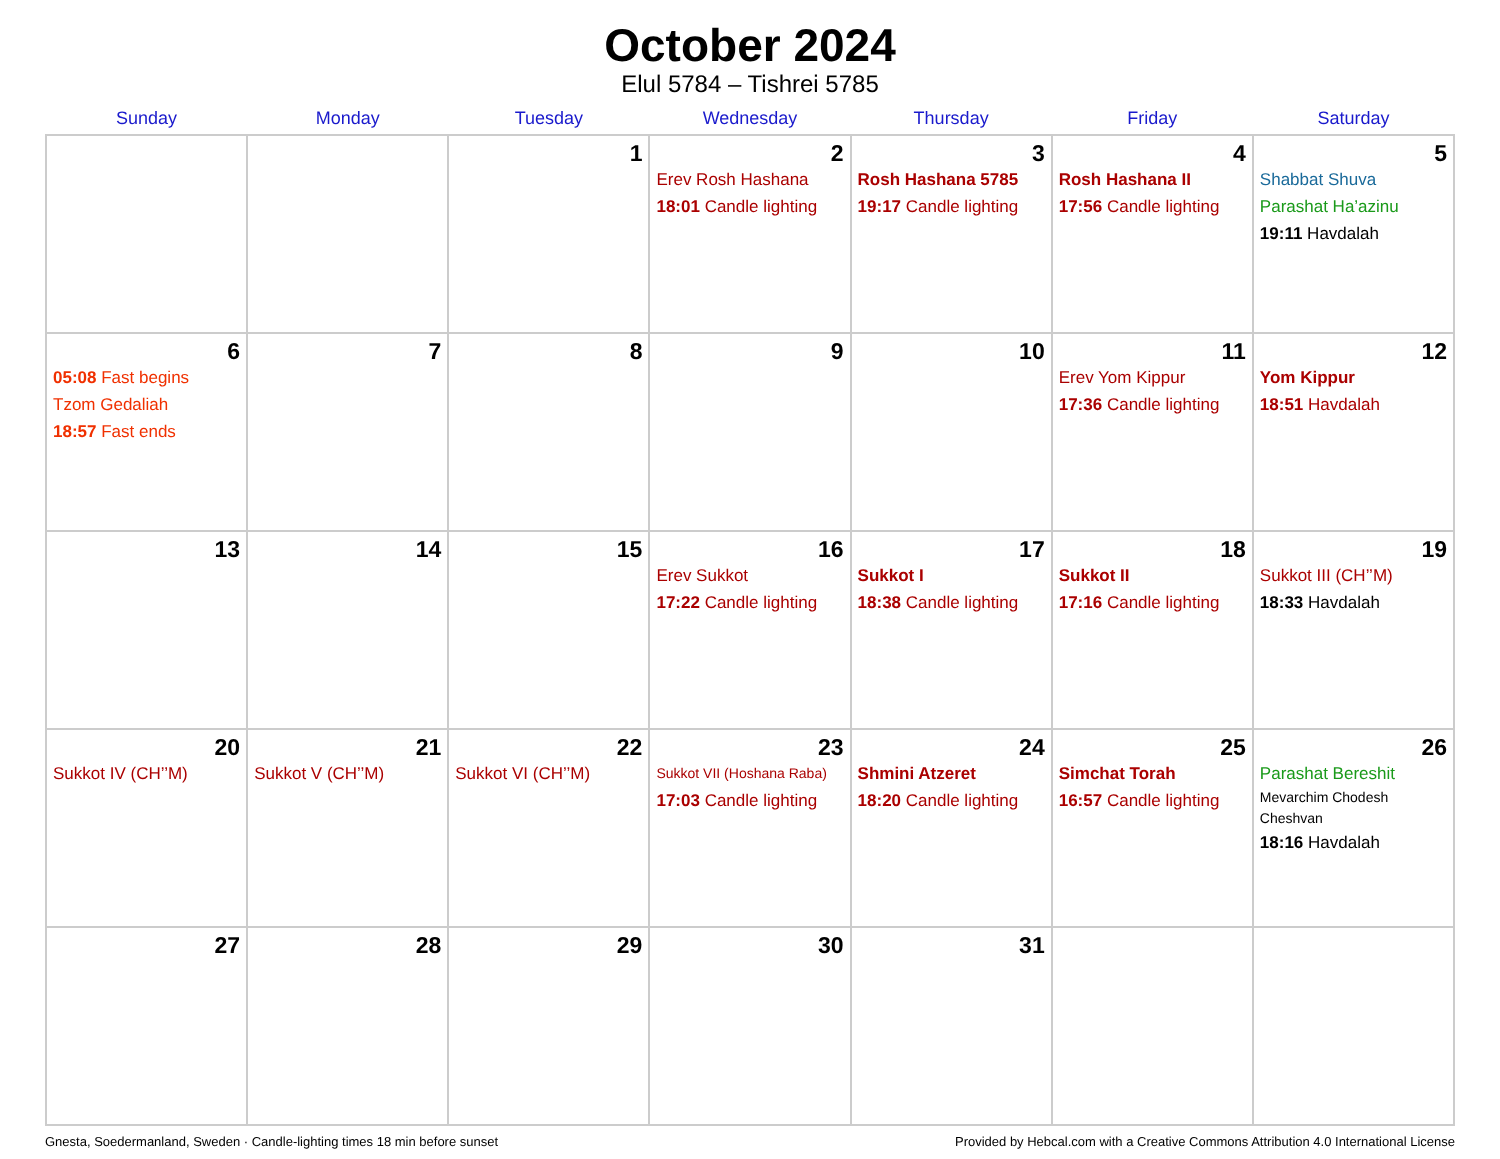October 2024
Elul 5784 – Tishrei 5785
| Sunday | Monday | Tuesday | Wednesday | Thursday | Friday | Saturday |
| --- | --- | --- | --- | --- | --- | --- |
| | | 1 | 2 Erev Rosh Hashana 18:01 Candle lighting | 3 Rosh Hashana 5785 19:17 Candle lighting | 4 Rosh Hashana II 17:56 Candle lighting | 5 Shabbat Shuva Parashat Ha’azinu 19:11 Havdalah |
| 6 05:08 Fast begins Tzom Gedaliah 18:57 Fast ends | 7 | 8 | 9 | 10 | 11 Erev Yom Kippur 17:36 Candle lighting | 12 Yom Kippur 18:51 Havdalah |
| 13 | 14 | 15 | 16 Erev Sukkot 17:22 Candle lighting | 17 Sukkot I 18:38 Candle lighting | 18 Sukkot II 17:16 Candle lighting | 19 Sukkot III (CH’’M) 18:33 Havdalah |
| 20 Sukkot IV (CH’’M) | 21 Sukkot V (CH’’M) | 22 Sukkot VI (CH’’M) | 23 Sukkot VII (Hoshana Raba) 17:03 Candle lighting | 24 Shmini Atzeret 18:20 Candle lighting | 25 Simchat Torah 16:57 Candle lighting | 26 Parashat Bereshit Mevarchim Chodesh Cheshvan 18:16 Havdalah |
| 27 | 28 | 29 | 30 | 31 | | |
Gnesta, Soedermanland, Sweden · Candle-lighting times 18 min before sunset Provided by Hebcal.com with a Creative Commons Attribution 4.0 International License